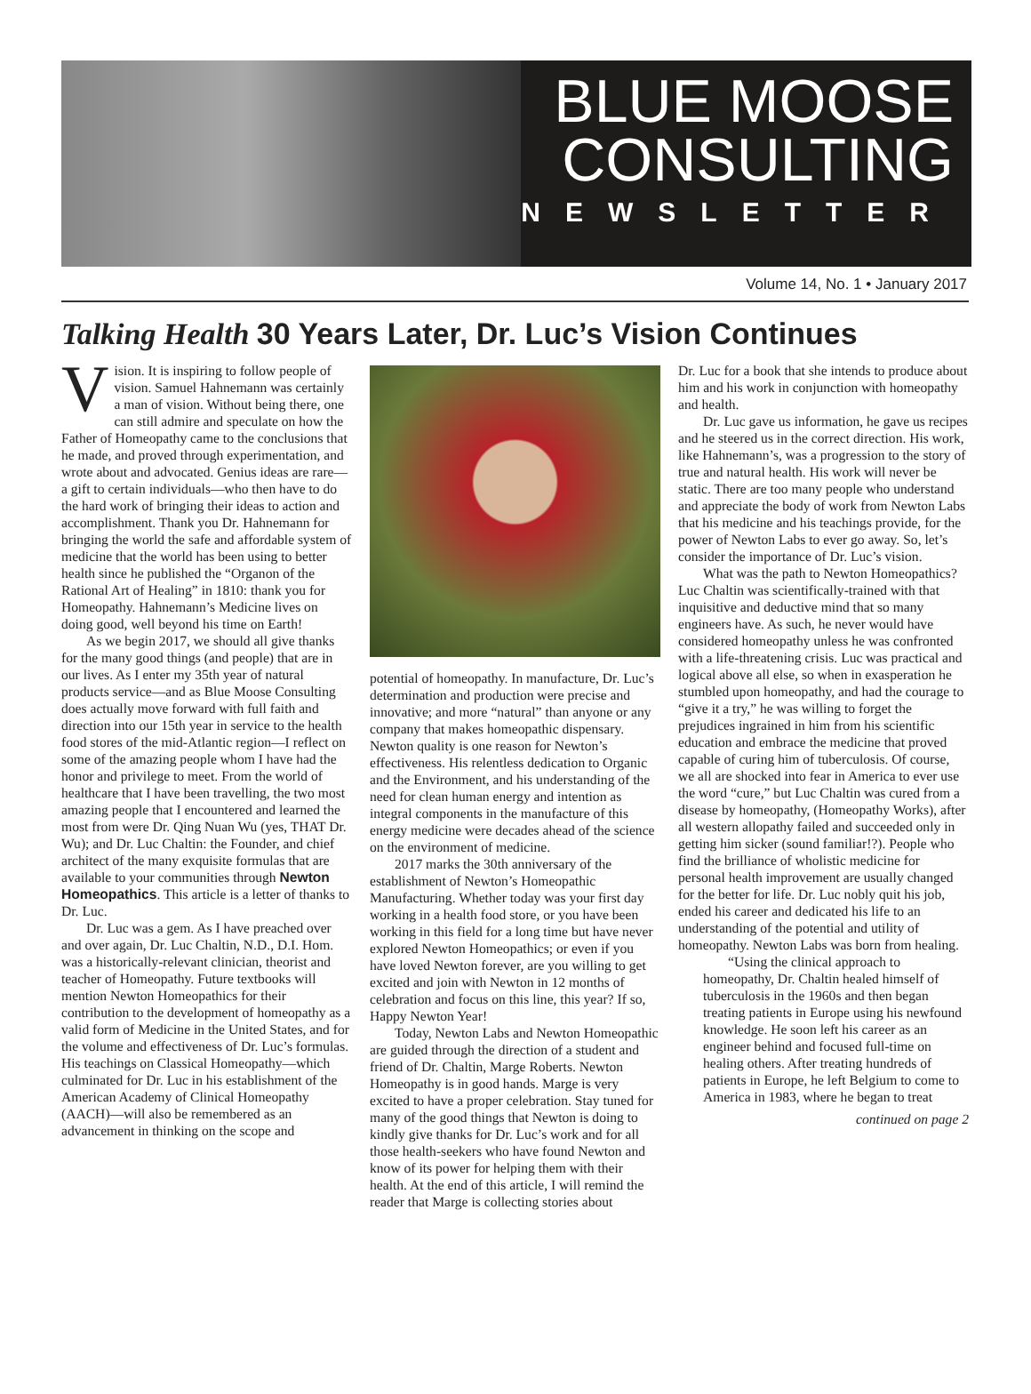BLUE MOOSE
CONSULTING
NEWSLETTER
Volume 14, No. 1 • January 2017
Talking Health 30 Years Later, Dr. Luc’s Vision Continues
Vision. It is inspiring to follow people of vision. Samuel Hahnemann was certainly a man of vision. Without being there, one can still admire and speculate on how the Father of Homeopathy came to the conclusions that he made, and proved through experimentation, and wrote about and advocated. Genius ideas are rare—a gift to certain individuals—who then have to do the hard work of bringing their ideas to action and accomplishment. Thank you Dr. Hahnemann for bringing the world the safe and affordable system of medicine that the world has been using to better health since he published the “Organon of the Rational Art of Healing” in 1810: thank you for Homeopathy. Hahnemann’s Medicine lives on doing good, well beyond his time on Earth!
As we begin 2017, we should all give thanks for the many good things (and people) that are in our lives. As I enter my 35th year of natural products service—and as Blue Moose Consulting does actually move forward with full faith and direction into our 15th year in service to the health food stores of the mid-Atlantic region—I reflect on some of the amazing people whom I have had the honor and privilege to meet. From the world of healthcare that I have been travelling, the two most amazing people that I encountered and learned the most from were Dr. Qing Nuan Wu (yes, THAT Dr. Wu); and Dr. Luc Chaltin: the Founder, and chief architect of the many exquisite formulas that are available to your communities through Newton Homeopathics. This article is a letter of thanks to Dr. Luc.
Dr. Luc was a gem. As I have preached over and over again, Dr. Luc Chaltin, N.D., D.I. Hom. was a historically-relevant clinician, theorist and teacher of Homeopathy. Future textbooks will mention Newton Homeopathics for their contribution to the development of homeopathy as a valid form of Medicine in the United States, and for the volume and effectiveness of Dr. Luc’s formulas. His teachings on Classical Homeopathy—which culminated for Dr. Luc in his establishment of the American Academy of Clinical Homeopathy (AACH)—will also be remembered as an advancement in thinking on the scope and
potential of homeopathy. In manufacture, Dr. Luc’s determination and production were precise and innovative; and more “natural” than anyone or any company that makes homeopathic dispensary. Newton quality is one reason for Newton’s effectiveness. His relentless dedication to Organic and the Environment, and his understanding of the need for clean human energy and intention as integral components in the manufacture of this energy medicine were decades ahead of the science on the environment of medicine.
2017 marks the 30th anniversary of the establishment of Newton’s Homeopathic Manufacturing. Whether today was your first day working in a health food store, or you have been working in this field for a long time but have never explored Newton Homeopathics; or even if you have loved Newton forever, are you willing to get excited and join with Newton in 12 months of celebration and focus on this line, this year? If so, Happy Newton Year!
Today, Newton Labs and Newton Homeopathic are guided through the direction of a student and friend of Dr. Chaltin, Marge Roberts. Newton Homeopathy is in good hands. Marge is very excited to have a proper celebration. Stay tuned for many of the good things that Newton is doing to kindly give thanks for Dr. Luc’s work and for all those health-seekers who have found Newton and know of its power for helping them with their health. At the end of this article, I will remind the reader that Marge is collecting stories about
Dr. Luc for a book that she intends to produce about him and his work in conjunction with homeopathy and health.
Dr. Luc gave us information, he gave us recipes and he steered us in the correct direction. His work, like Hahnemann’s, was a progression to the story of true and natural health. His work will never be static. There are too many people who understand and appreciate the body of work from Newton Labs that his medicine and his teachings provide, for the power of Newton Labs to ever go away. So, let’s consider the importance of Dr. Luc’s vision.
What was the path to Newton Homeopathics? Luc Chaltin was scientifically-trained with that inquisitive and deductive mind that so many engineers have. As such, he never would have considered homeopathy unless he was confronted with a life-threatening crisis. Luc was practical and logical above all else, so when in exasperation he stumbled upon homeopathy, and had the courage to “give it a try,” he was willing to forget the prejudices ingrained in him from his scientific education and embrace the medicine that proved capable of curing him of tuberculosis. Of course, we all are shocked into fear in America to ever use the word “cure,” but Luc Chaltin was cured from a disease by homeopathy, (Homeopathy Works), after all western allopathy failed and succeeded only in getting him sicker (sound familiar!?). People who find the brilliance of wholistic medicine for personal health improvement are usually changed for the better for life. Dr. Luc nobly quit his job, ended his career and dedicated his life to an understanding of the potential and utility of homeopathy. Newton Labs was born from healing.
“Using the clinical approach to homeopathy, Dr. Chaltin healed himself of tuberculosis in the 1960s and then began treating patients in Europe using his newfound knowledge. He soon left his career as an engineer behind and focused full-time on healing others. After treating hundreds of patients in Europe, he left Belgium to come to America in 1983, where he began to treat
continued on page 2